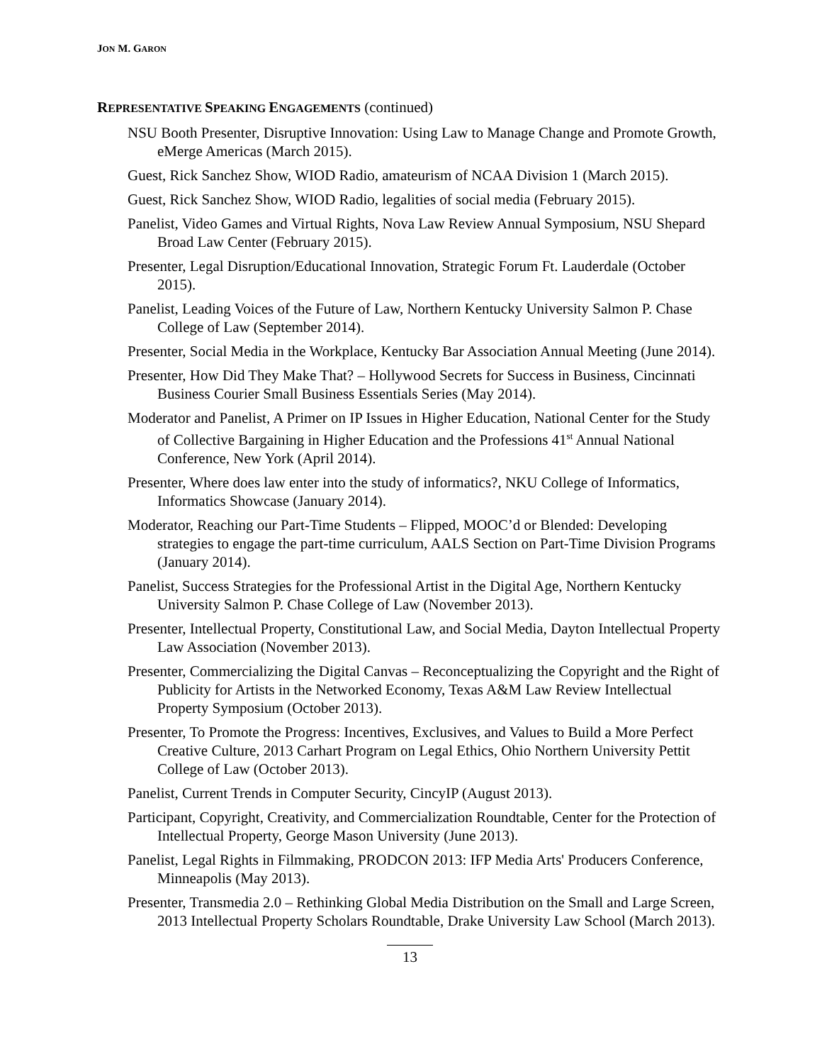JON M. GARON
REPRESENTATIVE SPEAKING ENGAGEMENTS (continued)
NSU Booth Presenter, Disruptive Innovation: Using Law to Manage Change and Promote Growth, eMerge Americas (March 2015).
Guest, Rick Sanchez Show, WIOD Radio, amateurism of NCAA Division 1 (March 2015).
Guest, Rick Sanchez Show, WIOD Radio, legalities of social media (February 2015).
Panelist, Video Games and Virtual Rights, Nova Law Review Annual Symposium, NSU Shepard Broad Law Center (February 2015).
Presenter, Legal Disruption/Educational Innovation, Strategic Forum Ft. Lauderdale (October 2015).
Panelist, Leading Voices of the Future of Law, Northern Kentucky University Salmon P. Chase College of Law (September 2014).
Presenter, Social Media in the Workplace, Kentucky Bar Association Annual Meeting (June 2014).
Presenter, How Did They Make That? – Hollywood Secrets for Success in Business, Cincinnati Business Courier Small Business Essentials Series (May 2014).
Moderator and Panelist, A Primer on IP Issues in Higher Education, National Center for the Study of Collective Bargaining in Higher Education and the Professions 41<sup>st</sup> Annual National Conference, New York (April 2014).
Presenter, Where does law enter into the study of informatics?, NKU College of Informatics, Informatics Showcase (January 2014).
Moderator, Reaching our Part-Time Students – Flipped, MOOC’d or Blended: Developing strategies to engage the part-time curriculum, AALS Section on Part-Time Division Programs (January 2014).
Panelist, Success Strategies for the Professional Artist in the Digital Age, Northern Kentucky University Salmon P. Chase College of Law (November 2013).
Presenter, Intellectual Property, Constitutional Law, and Social Media, Dayton Intellectual Property Law Association (November 2013).
Presenter, Commercializing the Digital Canvas – Reconceptualizing the Copyright and the Right of Publicity for Artists in the Networked Economy, Texas A&M Law Review Intellectual Property Symposium (October 2013).
Presenter, To Promote the Progress: Incentives, Exclusives, and Values to Build a More Perfect Creative Culture, 2013 Carhart Program on Legal Ethics, Ohio Northern University Pettit College of Law (October 2013).
Panelist, Current Trends in Computer Security, CincyIP (August 2013).
Participant, Copyright, Creativity, and Commercialization Roundtable, Center for the Protection of Intellectual Property, George Mason University (June 2013).
Panelist, Legal Rights in Filmmaking, PRODCON 2013: IFP Media Arts' Producers Conference, Minneapolis (May 2013).
Presenter, Transmedia 2.0 – Rethinking Global Media Distribution on the Small and Large Screen, 2013 Intellectual Property Scholars Roundtable, Drake University Law School (March 2013).
13